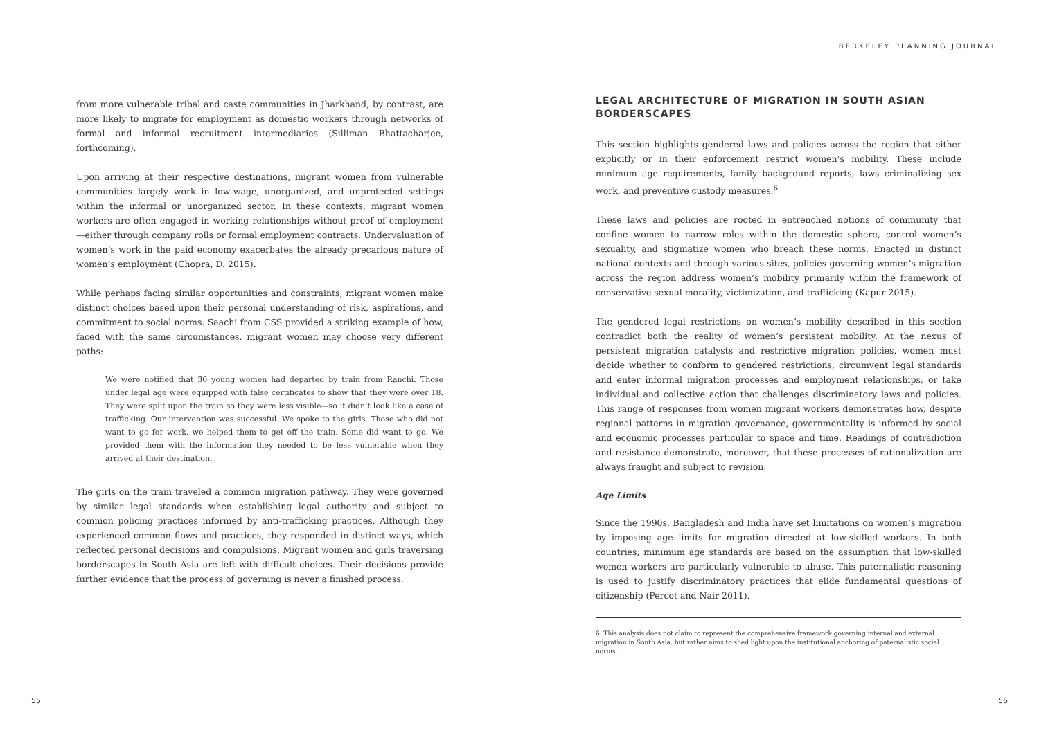from more vulnerable tribal and caste communities in Jharkhand, by contrast, are more likely to migrate for employment as domestic workers through networks of formal and informal recruitment intermediaries (Silliman Bhattacharjee, forthcoming).
Upon arriving at their respective destinations, migrant women from vulnerable communities largely work in low-wage, unorganized, and unprotected settings within the informal or unorganized sector. In these contexts, migrant women workers are often engaged in working relationships without proof of employment—either through company rolls or formal employment contracts. Undervaluation of women’s work in the paid economy exacerbates the already precarious nature of women’s employment (Chopra, D. 2015).
While perhaps facing similar opportunities and constraints, migrant women make distinct choices based upon their personal understanding of risk, aspirations, and commitment to social norms. Saachi from CSS provided a striking example of how, faced with the same circumstances, migrant women may choose very different paths:
We were notified that 30 young women had departed by train from Ranchi. Those under legal age were equipped with false certificates to show that they were over 18. They were split upon the train so they were less visible—so it didn’t look like a case of trafficking. Our intervention was successful. We spoke to the girls. Those who did not want to go for work, we helped them to get off the train. Some did want to go. We provided them with the information they needed to be less vulnerable when they arrived at their destination.
The girls on the train traveled a common migration pathway. They were governed by similar legal standards when establishing legal authority and subject to common policing practices informed by anti-trafficking practices. Although they experienced common flows and practices, they responded in distinct ways, which reflected personal decisions and compulsions. Migrant women and girls traversing borderscapes in South Asia are left with difficult choices. Their decisions provide further evidence that the process of governing is never a finished process.
55
BERKELEY PLANNING JOURNAL
LEGAL ARCHITECTURE OF MIGRATION IN SOUTH ASIAN BORDERSCAPES
This section highlights gendered laws and policies across the region that either explicitly or in their enforcement restrict women’s mobility. These include minimum age requirements, family background reports, laws criminalizing sex work, and preventive custody measures.<sup>6</sup>
These laws and policies are rooted in entrenched notions of community that confine women to narrow roles within the domestic sphere, control women’s sexuality, and stigmatize women who breach these norms. Enacted in distinct national contexts and through various sites, policies governing women’s migration across the region address women’s mobility primarily within the framework of conservative sexual morality, victimization, and trafficking (Kapur 2015).
The gendered legal restrictions on women’s mobility described in this section contradict both the reality of women’s persistent mobility. At the nexus of persistent migration catalysts and restrictive migration policies, women must decide whether to conform to gendered restrictions, circumvent legal standards and enter informal migration processes and employment relationships, or take individual and collective action that challenges discriminatory laws and policies. This range of responses from women migrant workers demonstrates how, despite regional patterns in migration governance, governmentality is informed by social and economic processes particular to space and time. Readings of contradiction and resistance demonstrate, moreover, that these processes of rationalization are always fraught and subject to revision.
Age Limits
Since the 1990s, Bangladesh and India have set limitations on women’s migration by imposing age limits for migration directed at low-skilled workers. In both countries, minimum age standards are based on the assumption that low-skilled women workers are particularly vulnerable to abuse. This paternalistic reasoning is used to justify discriminatory practices that elide fundamental questions of citizenship (Percot and Nair 2011).
6. This analysis does not claim to represent the comprehensive framework governing internal and external migration in South Asia, but rather aims to shed light upon the institutional anchoring of paternalistic social norms.
56